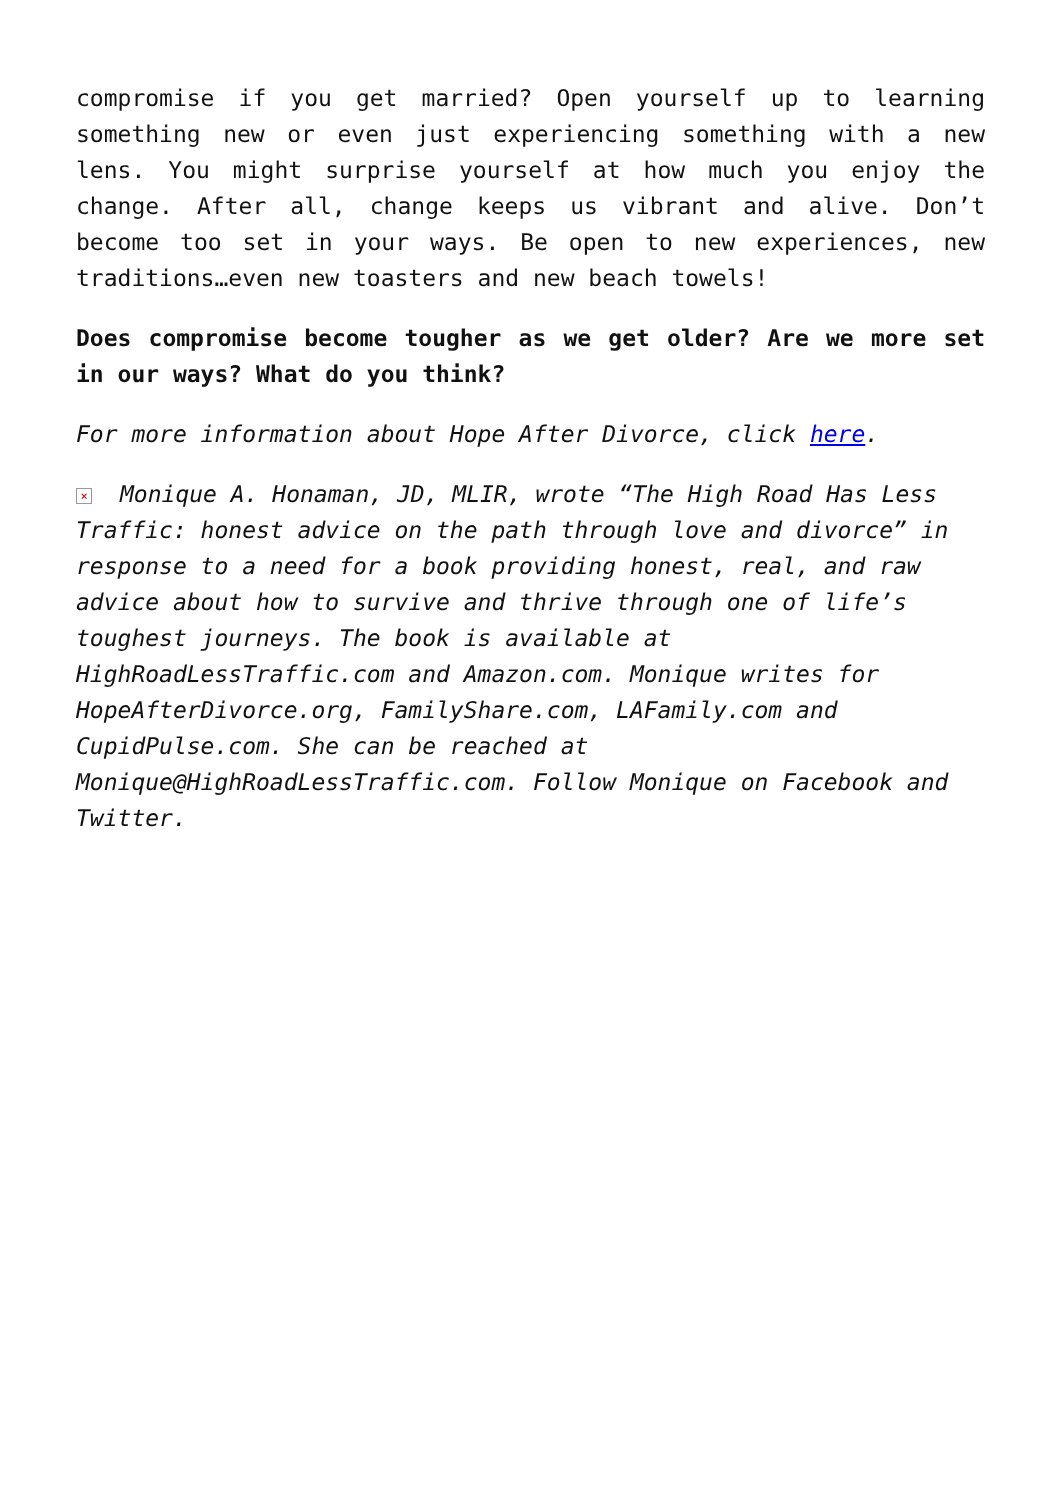compromise if you get married? Open yourself up to learning something new or even just experiencing something with a new lens. You might surprise yourself at how much you enjoy the change. After all, change keeps us vibrant and alive. Don’t become too set in your ways. Be open to new experiences, new traditions…even new toasters and new beach towels!
Does compromise become tougher as we get older? Are we more set in our ways? What do you think?
For more information about Hope After Divorce, click here.
× Monique A. Honaman, JD, MLIR, wrote “The High Road Has Less Traffic: honest advice on the path through love and divorce” in response to a need for a book providing honest, real, and raw advice about how to survive and thrive through one of life’s toughest journeys. The book is available at HighRoadLessTraffic.com and Amazon.com. Monique writes for HopeAfterDivorce.org, FamilyShare.com, LAFamily.com and CupidPulse.com. She can be reached at Monique@HighRoadLessTraffic.com. Follow Monique on Facebook and Twitter.